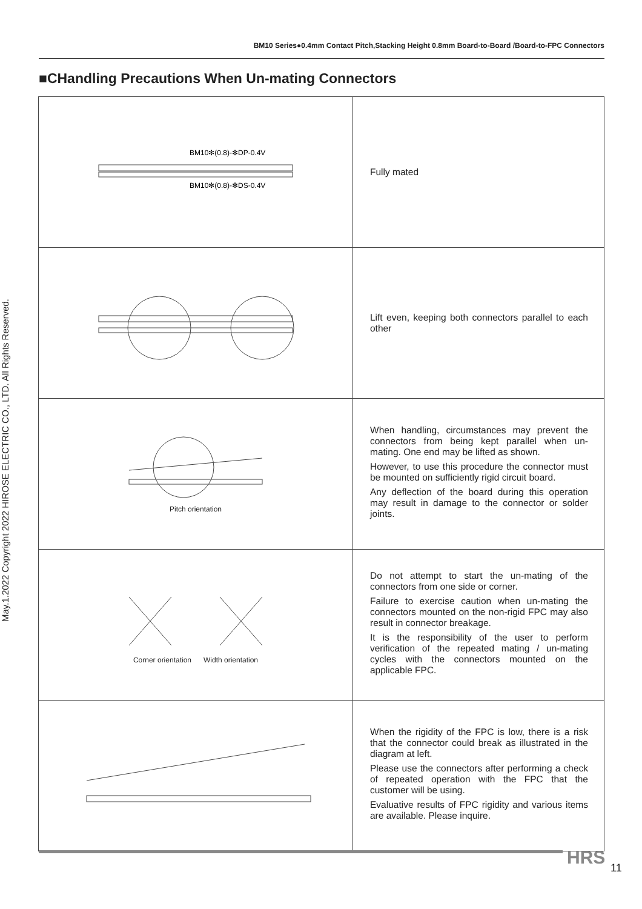BM10 Series●0.4mm Contact Pitch,Stacking Height 0.8mm Board-to-Board /Board-to-FPC Connectors
■CHandling Precautions When Un-mating Connectors
May.1.2022 Copyright 2022 HIROSE ELECTRIC CO., LTD. All Rights Reserved.
| BM10✻(0.8)-✻DP-0.4V BM10✻(0.8)-✻DS-0.4V | Fully mated |
| | Lift even, keeping both connectors parallel to each other |
| Pitch orientation | When handling, circumstances may prevent the connectors from being kept parallel when un-mating. One end may be lifted as shown. However, to use this procedure the connector must be mounted on sufficiently rigid circuit board. Any deflection of the board during this operation may result in damage to the connector or solder joints. |
| Corner orientation Width orientation | Do not attempt to start the un-mating of the connectors from one side or corner. Failure to exercise caution when un-mating the connectors mounted on the non-rigid FPC may also result in connector breakage. It is the responsibility of the user to perform verification of the repeated mating / un-mating cycles with the connectors mounted on the applicable FPC. |
| | When the rigidity of the FPC is low, there is a risk that the connector could break as illustrated in the diagram at left. Please use the connectors after performing a check of repeated operation with the FPC that the customer will be using. Evaluative results of FPC rigidity and various items are available. Please inquire. |
HRS 11